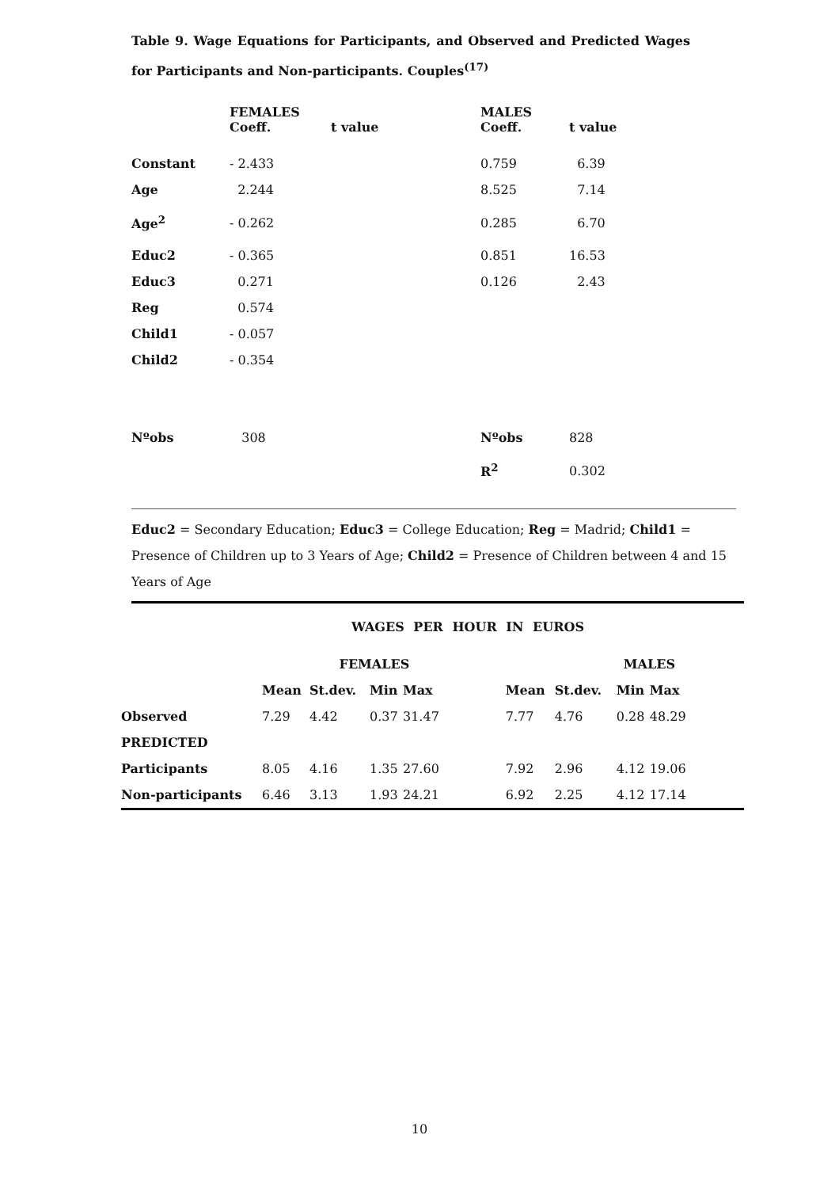Table 9. Wage Equations for Participants, and Observed and Predicted Wages for Participants and Non-participants. Couples<sup>(17)</sup>
| | FEMALES Coeff. | t value | MALES Coeff. | t value |
| --- | --- | --- | --- | --- |
| Constant | - 2.433 | | 0.759 | 6.39 |
| Age | 2.244 | | 8.525 | 7.14 |
| Age<sup>2</sup> | - 0.262 | | 0.285 | 6.70 |
| Educ2 | - 0.365 | | 0.851 | 16.53 |
| Educ3 | 0.271 | | 0.126 | 2.43 |
| Reg | 0.574 | | | |
| Child1 | - 0.057 | | | |
| Child2 | - 0.354 | | | |
| Nºobs | 308 | | Nºobs | 828 |
| | | | R<sup>2</sup> | 0.302 |
Educ2 = Secondary Education; Educ3 = College Education; Reg = Madrid; Child1 = Presence of Children up to 3 Years of Age; Child2 = Presence of Children between 4 and 15 Years of Age
WAGES PER HOUR IN EUROS
| | | FEMALES | | | | | MALES | | |
| --- | --- | --- | --- | --- | --- | --- | --- | --- | --- |
| | Mean | St.dev. | Min | Max | | Mean | St.dev. | Min | Max |
| Observed | 7.29 | 4.42 | 0.37 | 31.47 | | 7.77 | 4.76 | 0.28 | 48.29 |
| PREDICTED | | | | | | | | | |
| Participants | 8.05 | 4.16 | 1.35 | 27.60 | | 7.92 | 2.96 | 4.12 | 19.06 |
| Non-participants | 6.46 | 3.13 | 1.93 | 24.21 | | 6.92 | 2.25 | 4.12 | 17.14 |
10